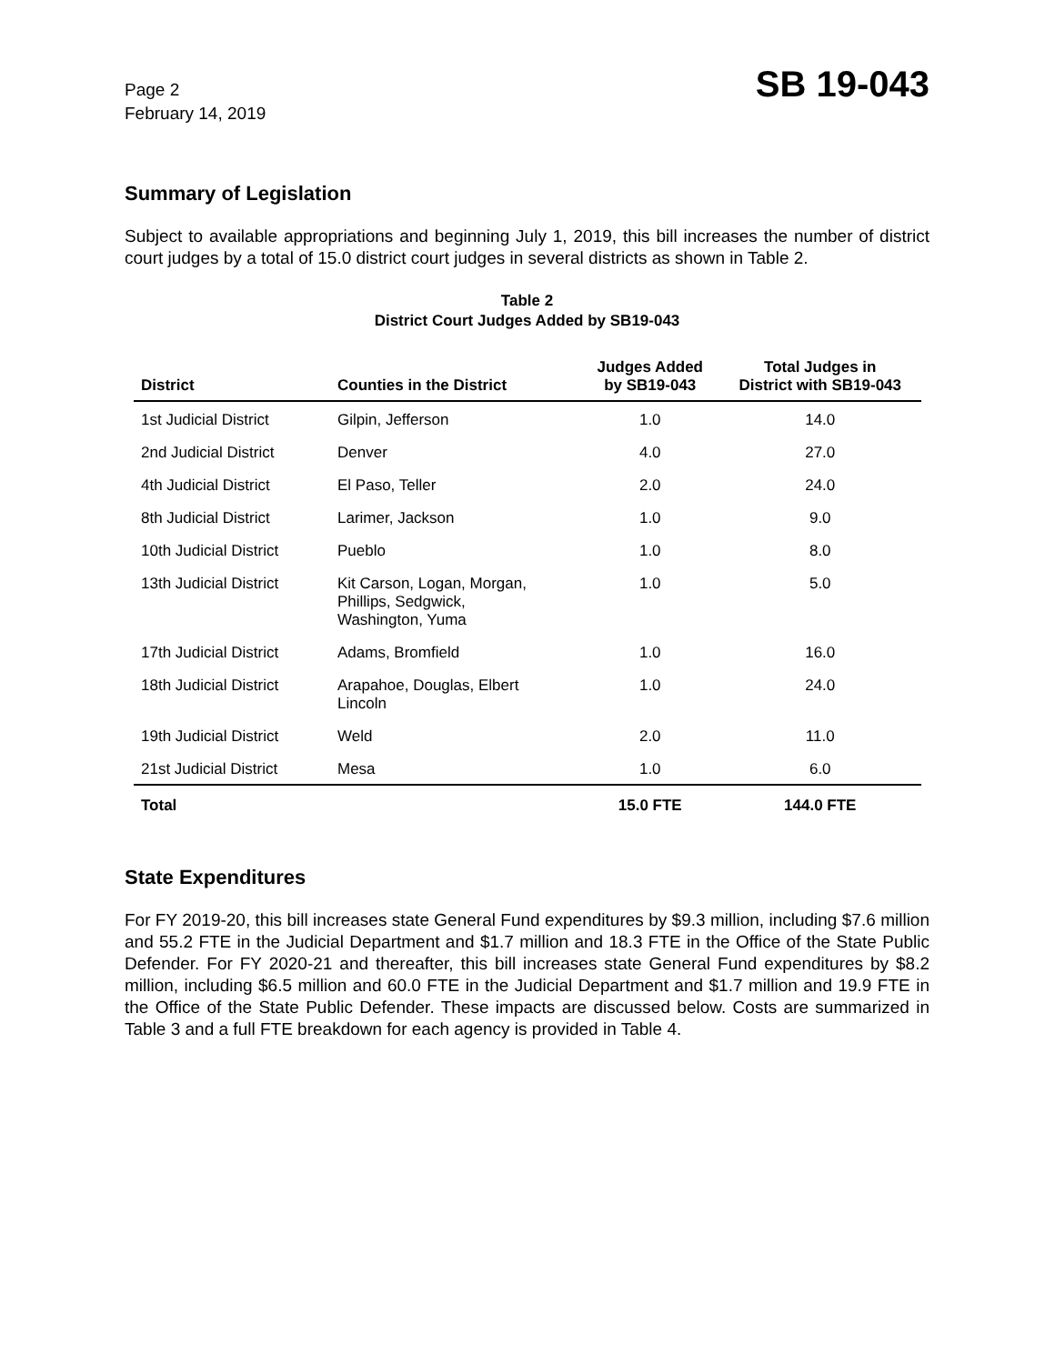Page 2
February 14, 2019
SB 19-043
Summary of Legislation
Subject to available appropriations and beginning July 1, 2019, this bill increases the number of district court judges by a total of 15.0 district court judges in several districts as shown in Table 2.
Table 2
District Court Judges Added by SB19-043
| District | Counties in the District | Judges Added by SB19-043 | Total Judges in District with SB19-043 |
| --- | --- | --- | --- |
| 1st Judicial District | Gilpin, Jefferson | 1.0 | 14.0 |
| 2nd Judicial District | Denver | 4.0 | 27.0 |
| 4th Judicial District | El Paso, Teller | 2.0 | 24.0 |
| 8th Judicial District | Larimer, Jackson | 1.0 | 9.0 |
| 10th Judicial District | Pueblo | 1.0 | 8.0 |
| 13th Judicial District | Kit Carson, Logan, Morgan, Phillips, Sedgwick, Washington, Yuma | 1.0 | 5.0 |
| 17th Judicial District | Adams, Bromfield | 1.0 | 16.0 |
| 18th Judicial District | Arapahoe, Douglas, Elbert Lincoln | 1.0 | 24.0 |
| 19th Judicial District | Weld | 2.0 | 11.0 |
| 21st Judicial District | Mesa | 1.0 | 6.0 |
| Total | | 15.0 FTE | 144.0 FTE |
State Expenditures
For FY 2019-20, this bill increases state General Fund expenditures by $9.3 million, including $7.6 million and 55.2 FTE in the Judicial Department and $1.7 million and 18.3 FTE in the Office of the State Public Defender. For FY 2020-21 and thereafter, this bill increases state General Fund expenditures by $8.2 million, including $6.5 million and 60.0 FTE in the Judicial Department and $1.7 million and 19.9 FTE in the Office of the State Public Defender. These impacts are discussed below. Costs are summarized in Table 3 and a full FTE breakdown for each agency is provided in Table 4.